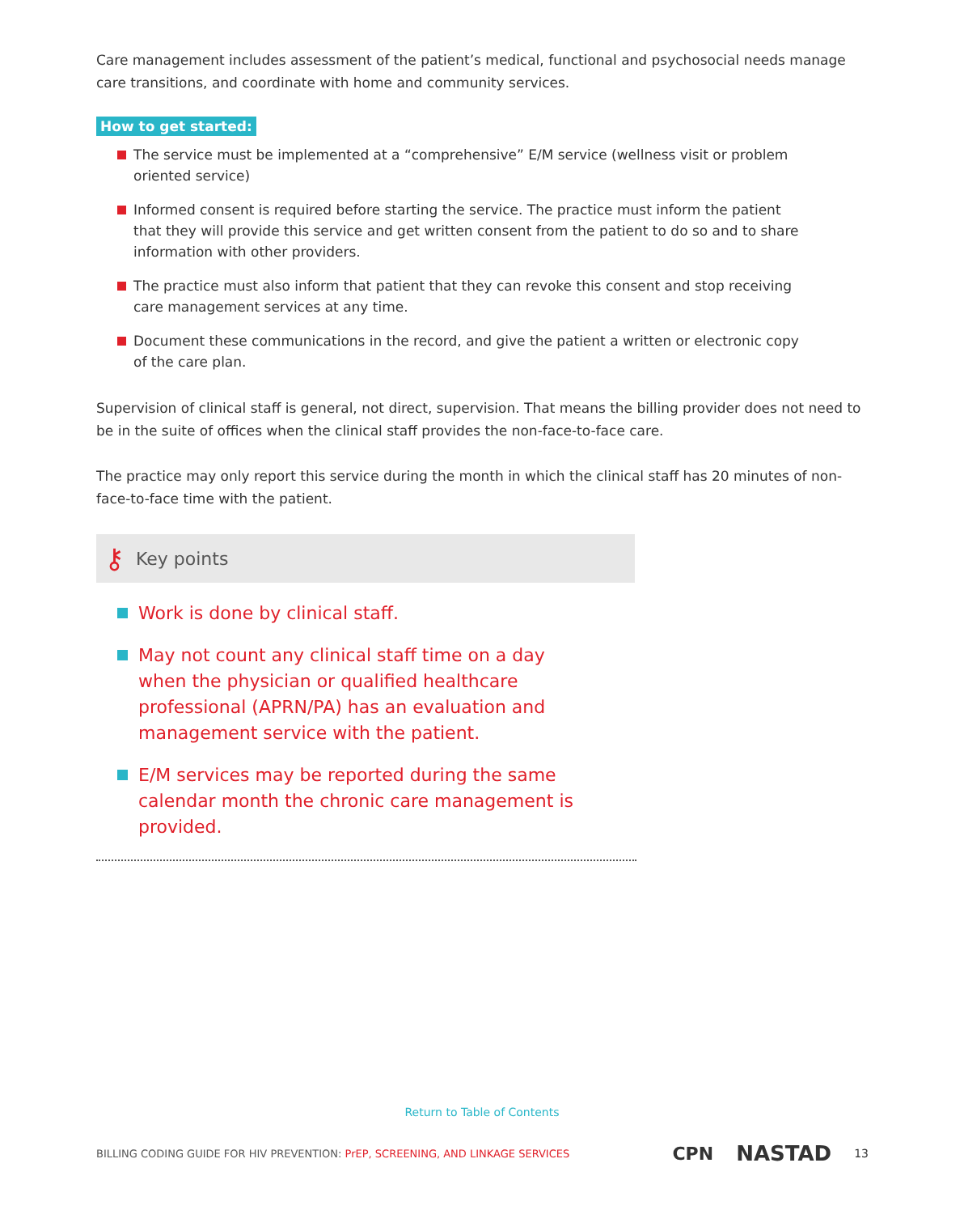Care management includes assessment of the patient’s medical, functional and psychosocial needs manage care transitions, and coordinate with home and community services.
How to get started:
The service must be implemented at a “comprehensive” E/M service (wellness visit or problem oriented service)
Informed consent is required before starting the service. The practice must inform the patient that they will provide this service and get written consent from the patient to do so and to share information with other providers.
The practice must also inform that patient that they can revoke this consent and stop receiving care management services at any time.
Document these communications in the record, and give the patient a written or electronic copy of the care plan.
Supervision of clinical staff is general, not direct, supervision. That means the billing provider does not need to be in the suite of offices when the clinical staff provides the non-face-to-face care.
The practice may only report this service during the month in which the clinical staff has 20 minutes of non-face-to-face time with the patient.
⚷ Key points
Work is done by clinical staff.
May not count any clinical staff time on a day when the physician or qualified healthcare professional (APRN/PA) has an evaluation and management service with the patient.
E/M services may be reported during the same calendar month the chronic care management is provided.
Return to Table of Contents
BILLING CODING GUIDE FOR HIV PREVENTION: PrEP, SCREENING, AND LINKAGE SERVICES CPN NASTAD 13